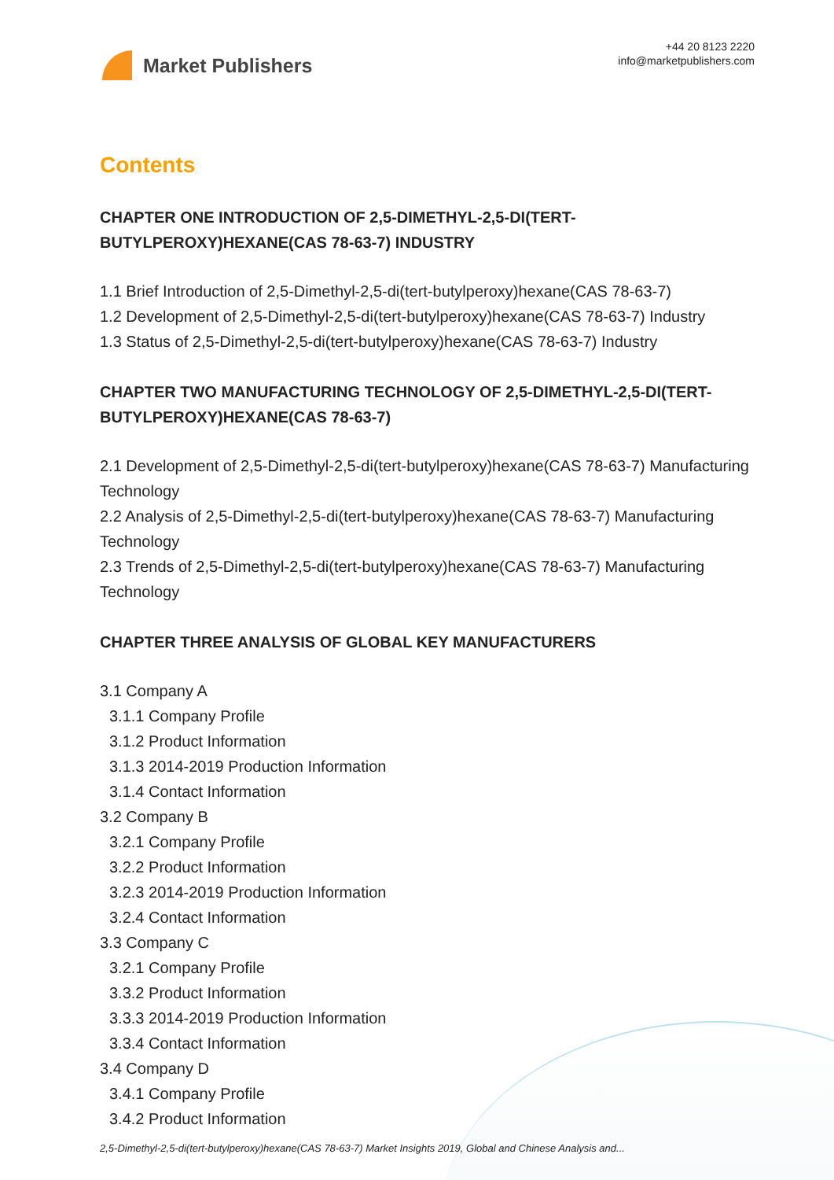Market Publishers
+44 20 8123 2220
info@marketpublishers.com
Contents
CHAPTER ONE INTRODUCTION OF 2,5-DIMETHYL-2,5-DI(TERT-BUTYLPEROXY)HEXANE(CAS 78-63-7) INDUSTRY
1.1 Brief Introduction of 2,5-Dimethyl-2,5-di(tert-butylperoxy)hexane(CAS 78-63-7)
1.2 Development of 2,5-Dimethyl-2,5-di(tert-butylperoxy)hexane(CAS 78-63-7) Industry
1.3 Status of 2,5-Dimethyl-2,5-di(tert-butylperoxy)hexane(CAS 78-63-7) Industry
CHAPTER TWO MANUFACTURING TECHNOLOGY OF 2,5-DIMETHYL-2,5-DI(TERT-BUTYLPEROXY)HEXANE(CAS 78-63-7)
2.1 Development of 2,5-Dimethyl-2,5-di(tert-butylperoxy)hexane(CAS 78-63-7) Manufacturing Technology
2.2 Analysis of 2,5-Dimethyl-2,5-di(tert-butylperoxy)hexane(CAS 78-63-7) Manufacturing Technology
2.3 Trends of 2,5-Dimethyl-2,5-di(tert-butylperoxy)hexane(CAS 78-63-7) Manufacturing Technology
CHAPTER THREE ANALYSIS OF GLOBAL KEY MANUFACTURERS
3.1 Company A
3.1.1 Company Profile
3.1.2 Product Information
3.1.3 2014-2019 Production Information
3.1.4 Contact Information
3.2 Company B
3.2.1 Company Profile
3.2.2 Product Information
3.2.3 2014-2019 Production Information
3.2.4 Contact Information
3.3 Company C
3.2.1 Company Profile
3.3.2 Product Information
3.3.3 2014-2019 Production Information
3.3.4 Contact Information
3.4 Company D
3.4.1 Company Profile
3.4.2 Product Information
2,5-Dimethyl-2,5-di(tert-butylperoxy)hexane(CAS 78-63-7) Market Insights 2019, Global and Chinese Analysis and...